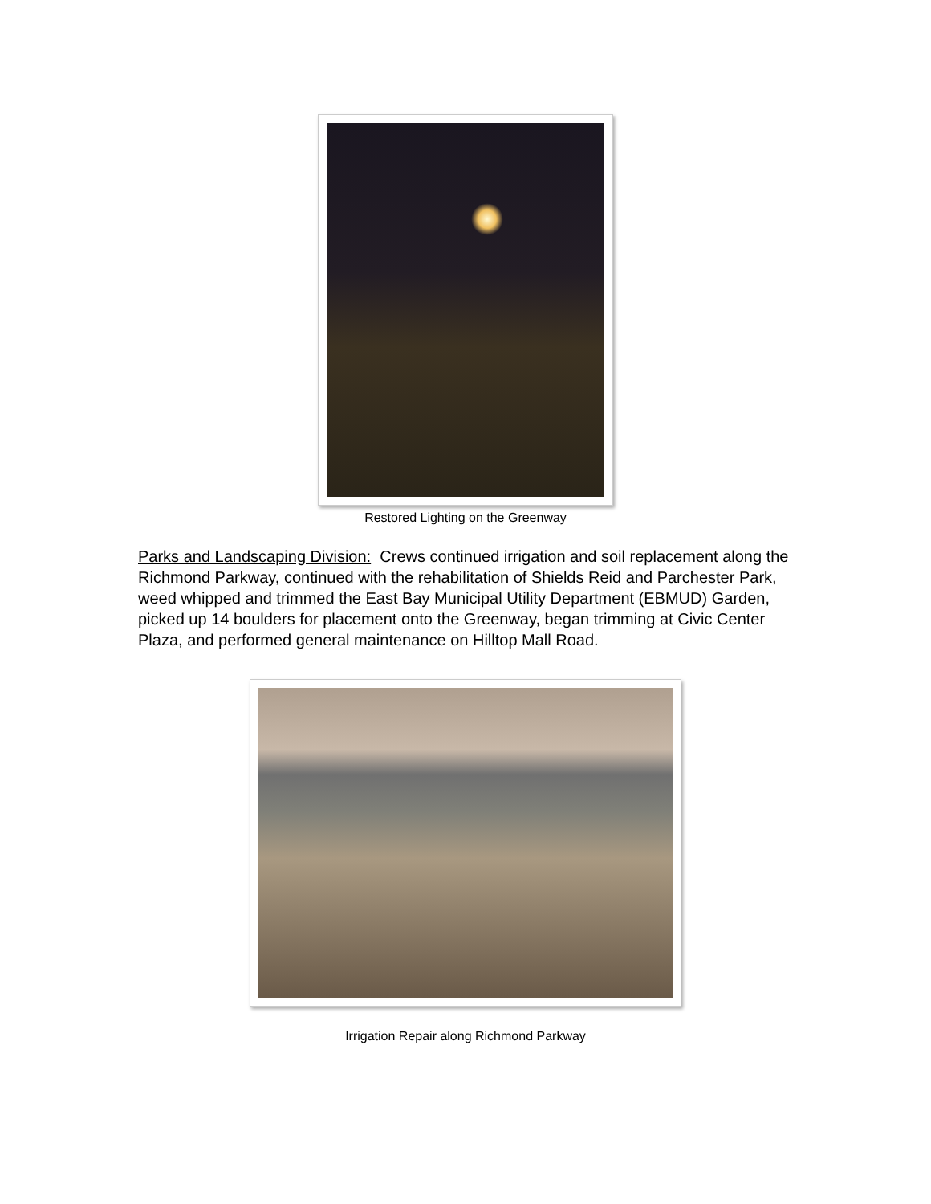Restored Lighting on the Greenway
Parks and Landscaping Division: Crews continued irrigation and soil replacement along the Richmond Parkway, continued with the rehabilitation of Shields Reid and Parchester Park, weed whipped and trimmed the East Bay Municipal Utility Department (EBMUD) Garden, picked up 14 boulders for placement onto the Greenway, began trimming at Civic Center Plaza, and performed general maintenance on Hilltop Mall Road.
Irrigation Repair along Richmond Parkway